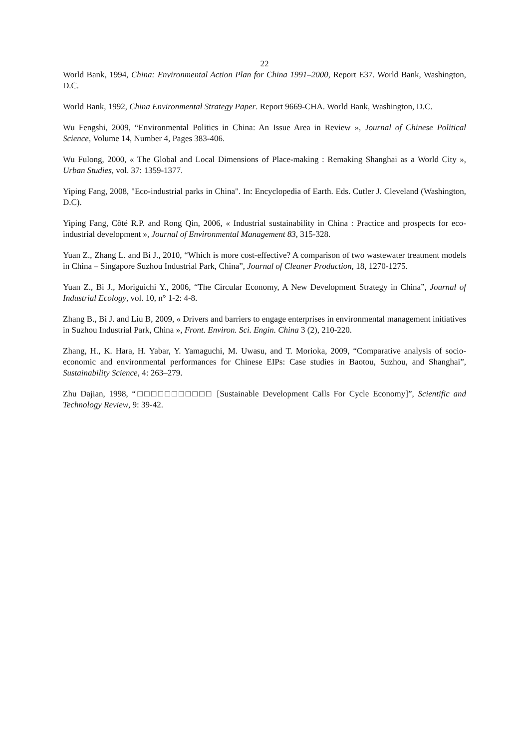22
World Bank, 1994, China: Environmental Action Plan for China 1991–2000, Report E37. World Bank, Washington, D.C.
World Bank, 1992, China Environmental Strategy Paper. Report 9669-CHA. World Bank, Washington, D.C.
Wu Fengshi, 2009, “Environmental Politics in China: An Issue Area in Review », Journal of Chinese Political Science, Volume 14, Number 4, Pages 383-406.
Wu Fulong, 2000, « The Global and Local Dimensions of Place-making : Remaking Shanghai as a World City », Urban Studies, vol. 37: 1359-1377.
Yiping Fang, 2008, "Eco-industrial parks in China". In: Encyclopedia of Earth. Eds. Cutler J. Cleveland (Washington, D.C).
Yiping Fang, Côté R.P. and Rong Qin, 2006, « Industrial sustainability in China : Practice and prospects for eco-industrial development », Journal of Environmental Management 83, 315-328.
Yuan Z., Zhang L. and Bi J., 2010, “Which is more cost-effective? A comparison of two wastewater treatment models in China – Singapore Suzhou Industrial Park, China”, Journal of Cleaner Production, 18, 1270-1275.
Yuan Z., Bi J., Moriguichi Y., 2006, “The Circular Economy, A New Development Strategy in China”, Journal of Industrial Ecology, vol. 10, n° 1-2: 4-8.
Zhang B., Bi J. and Liu B, 2009, « Drivers and barriers to engage enterprises in environmental management initiatives in Suzhou Industrial Park, China », Front. Environ. Sci. Engin. China 3 (2), 210-220.
Zhang, H., K. Hara, H. Yabar, Y. Yamaguchi, M. Uwasu, and T. Morioka, 2009, “Comparative analysis of socio-economic and environmental performances for Chinese EIPs: Case studies in Baotou, Suzhou, and Shanghai”, Sustainability Science, 4: 263–279.
Zhu Dajian, 1998, “□□□□□□□□□□□ [Sustainable Development Calls For Cycle Economy]”, Scientific and Technology Review, 9: 39-42.